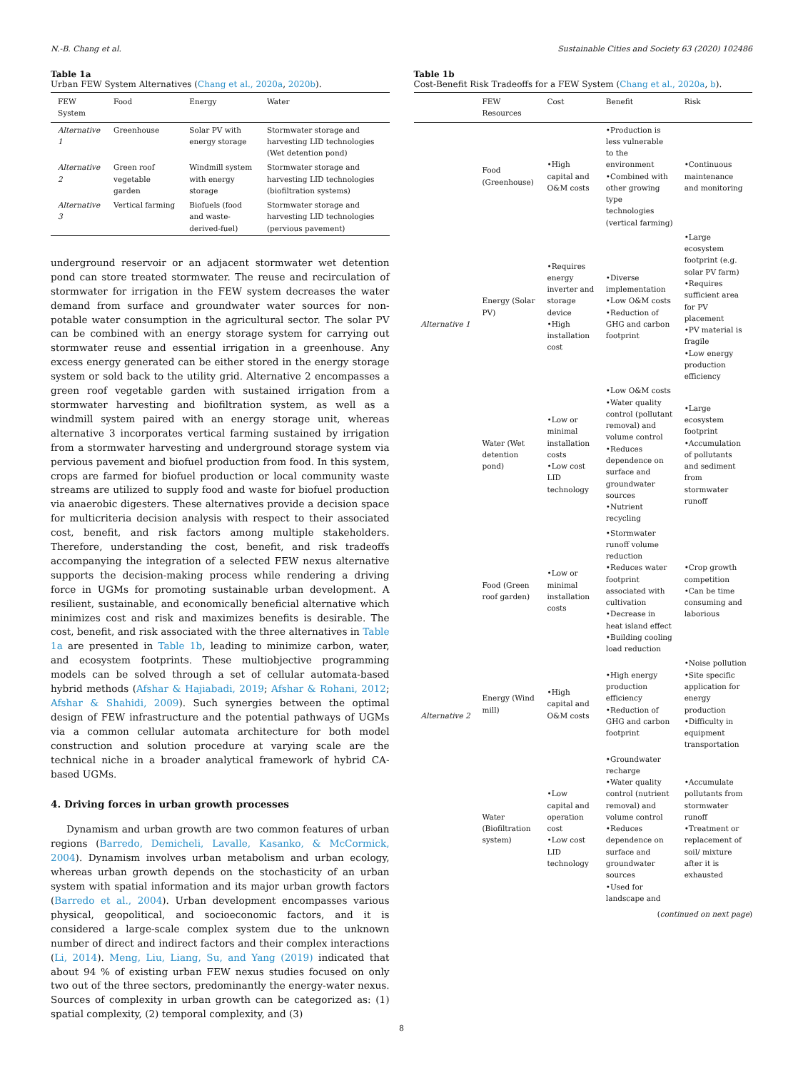N.-B. Chang et al. Sustainable Cities and Society 63 (2020) 102486
Table 1a
Urban FEW System Alternatives (Chang et al., 2020a, 2020b).
| FEW System | Food | Energy | Water |
| --- | --- | --- | --- |
| Alternative 1 | Greenhouse | Solar PV with energy storage | Stormwater storage and harvesting LID technologies (Wet detention pond) |
| Alternative 2 | Green roof vegetable garden | Windmill system with energy storage | Stormwater storage and harvesting LID technologies (biofiltration systems) |
| Alternative 3 | Vertical farming | Biofuels (food and waste-derived-fuel) | Stormwater storage and harvesting LID technologies (pervious pavement) |
underground reservoir or an adjacent stormwater wet detention pond can store treated stormwater. The reuse and recirculation of stormwater for irrigation in the FEW system decreases the water demand from surface and groundwater water sources for non-potable water consumption in the agricultural sector. The solar PV can be combined with an energy storage system for carrying out stormwater reuse and essential irrigation in a greenhouse. Any excess energy generated can be either stored in the energy storage system or sold back to the utility grid. Alternative 2 encompasses a green roof vegetable garden with sustained irrigation from a stormwater harvesting and biofiltration system, as well as a windmill system paired with an energy storage unit, whereas alternative 3 incorporates vertical farming sustained by irrigation from a stormwater harvesting and underground storage system via pervious pavement and biofuel production from food. In this system, crops are farmed for biofuel production or local community waste streams are utilized to supply food and waste for biofuel production via anaerobic digesters. These alternatives provide a decision space for multicriteria decision analysis with respect to their associated cost, benefit, and risk factors among multiple stakeholders. Therefore, understanding the cost, benefit, and risk tradeoffs accompanying the integration of a selected FEW nexus alternative supports the decision-making process while rendering a driving force in UGMs for promoting sustainable urban development. A resilient, sustainable, and economically beneficial alternative which minimizes cost and risk and maximizes benefits is desirable. The cost, benefit, and risk associated with the three alternatives in Table 1a are presented in Table 1b, leading to minimize carbon, water, and ecosystem footprints. These multiobjective programming models can be solved through a set of cellular automata-based hybrid methods (Afshar & Hajiabadi, 2019; Afshar & Rohani, 2012; Afshar & Shahidi, 2009). Such synergies between the optimal design of FEW infrastructure and the potential pathways of UGMs via a common cellular automata architecture for both model construction and solution procedure at varying scale are the technical niche in a broader analytical framework of hybrid CA-based UGMs.
4. Driving forces in urban growth processes
Dynamism and urban growth are two common features of urban regions (Barredo, Demicheli, Lavalle, Kasanko, & McCormick, 2004). Dynamism involves urban metabolism and urban ecology, whereas urban growth depends on the stochasticity of an urban system with spatial information and its major urban growth factors (Barredo et al., 2004). Urban development encompasses various physical, geopolitical, and socioeconomic factors, and it is considered a large-scale complex system due to the unknown number of direct and indirect factors and their complex interactions (Li, 2014). Meng, Liu, Liang, Su, and Yang (2019) indicated that about 94 % of existing urban FEW nexus studies focused on only two out of the three sectors, predominantly the energy-water nexus. Sources of complexity in urban growth can be categorized as: (1) spatial complexity, (2) temporal complexity, and (3)
Table 1b
Cost-Benefit Risk Tradeoffs for a FEW System (Chang et al., 2020a, b).
| | FEW Resources | Cost | Benefit | Risk |
| --- | --- | --- | --- | --- |
| Alternative 1 | Food (Greenhouse) | •High capital and O&M costs | •Production is less vulnerable to the environment •Combined with other growing type technologies (vertical farming) | •Continuous maintenance and monitoring |
| | Energy (Solar PV) | •Requires energy inverter and storage device •High installation cost | •Diverse implementation •Low O&M costs •Reduction of GHG and carbon footprint | •Large ecosystem footprint (e.g. solar PV farm) •Requires sufficient area for PV placement •PV material is fragile •Low energy production efficiency |
| | Water (Wet detention pond) | •Low or minimal installation costs •Low cost LID technology | •Low O&M costs •Water quality control (pollutant removal) and volume control •Reduces dependence on surface and groundwater sources •Nutrient recycling | •Large ecosystem footprint •Accumulation of pollutants and sediment from stormwater runoff |
| Alternative 2 | Food (Green roof garden) | •Low or minimal installation costs | •Stormwater runoff volume reduction •Reduces water footprint associated with cultivation •Decrease in heat island effect •Building cooling load reduction | •Crop growth competition •Can be time consuming and laborious |
| | Energy (Wind mill) | •High capital and O&M costs | •High energy production efficiency •Reduction of GHG and carbon footprint | •Noise pollution •Site specific application for energy production •Difficulty in equipment transportation |
| | Water (Biofiltration system) | •Low capital and operation cost •Low cost LID technology | •Groundwater recharge •Water quality control (nutrient removal) and volume control •Reduces dependence on surface and groundwater sources •Used for landscape and | •Accumulate pollutants from stormwater runoff •Treatment or replacement of soil/ mixture after it is exhausted |
(continued on next page)
8